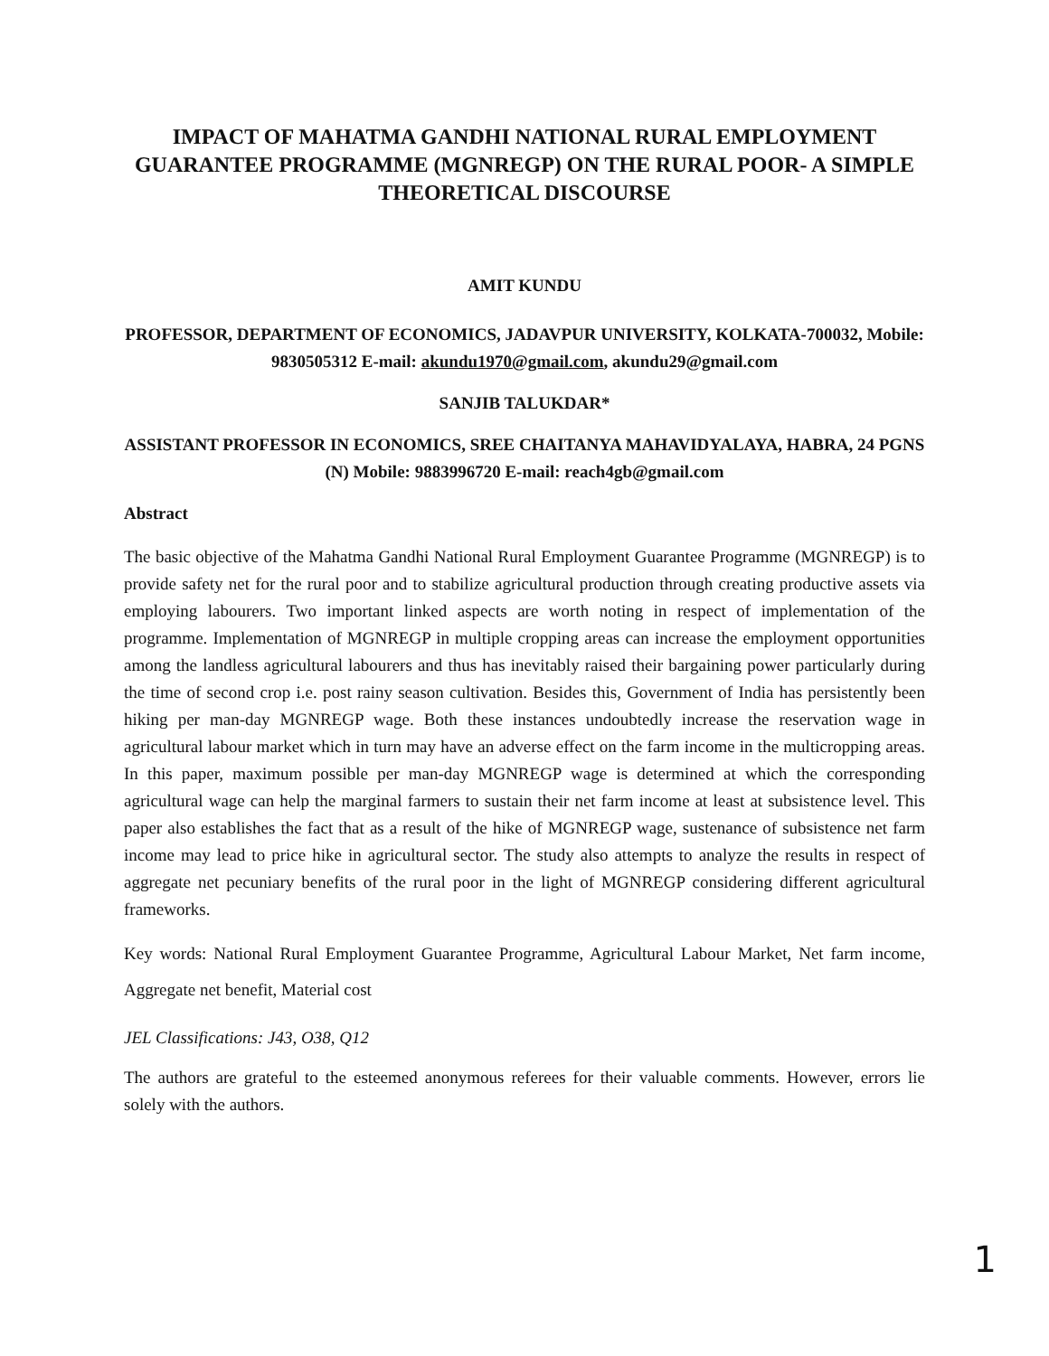IMPACT OF MAHATMA GANDHI NATIONAL RURAL EMPLOYMENT GUARANTEE PROGRAMME (MGNREGP) ON THE RURAL POOR- A SIMPLE THEORETICAL DISCOURSE
AMIT KUNDU
PROFESSOR, DEPARTMENT OF ECONOMICS, JADAVPUR UNIVERSITY, KOLKATA-700032, Mobile: 9830505312 E-mail: akundu1970@gmail.com, akundu29@gmail.com
SANJIB TALUKDAR*
ASSISTANT PROFESSOR IN ECONOMICS, SREE CHAITANYA MAHAVIDYALAYA, HABRA, 24 PGNS (N) Mobile: 9883996720 E-mail: reach4gb@gmail.com
Abstract
The basic objective of the Mahatma Gandhi National Rural Employment Guarantee Programme (MGNREGP) is to provide safety net for the rural poor and to stabilize agricultural production through creating productive assets via employing labourers. Two important linked aspects are worth noting in respect of implementation of the programme. Implementation of MGNREGP in multiple cropping areas can increase the employment opportunities among the landless agricultural labourers and thus has inevitably raised their bargaining power particularly during the time of second crop i.e. post rainy season cultivation. Besides this, Government of India has persistently been hiking per man-day MGNREGP wage. Both these instances undoubtedly increase the reservation wage in agricultural labour market which in turn may have an adverse effect on the farm income in the multicropping areas. In this paper, maximum possible per man-day MGNREGP wage is determined at which the corresponding agricultural wage can help the marginal farmers to sustain their net farm income at least at subsistence level. This paper also establishes the fact that as a result of the hike of MGNREGP wage, sustenance of subsistence net farm income may lead to price hike in agricultural sector. The study also attempts to analyze the results in respect of aggregate net pecuniary benefits of the rural poor in the light of MGNREGP considering different agricultural frameworks.
Key words: National Rural Employment Guarantee Programme, Agricultural Labour Market, Net farm income, Aggregate net benefit, Material cost
JEL Classifications: J43, O38, Q12
The authors are grateful to the esteemed anonymous referees for their valuable comments. However, errors lie solely with the authors.
1